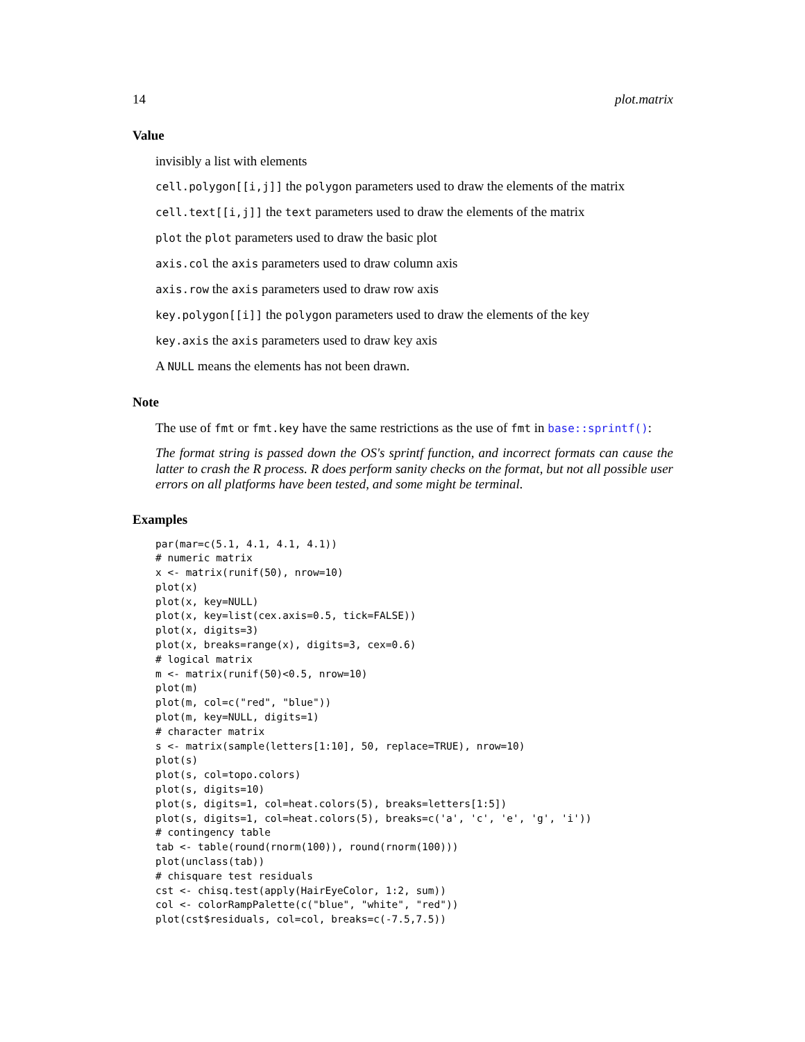14 plot.matrix
Value
invisibly a list with elements
cell.polygon[[i,j]] the polygon parameters used to draw the elements of the matrix
cell.text[[i,j]] the text parameters used to draw the elements of the matrix
plot the plot parameters used to draw the basic plot
axis.col the axis parameters used to draw column axis
axis.row the axis parameters used to draw row axis
key.polygon[[i]] the polygon parameters used to draw the elements of the key
key.axis the axis parameters used to draw key axis
A NULL means the elements has not been drawn.
Note
The use of fmt or fmt.key have the same restrictions as the use of fmt in base::sprintf():
The format string is passed down the OS's sprintf function, and incorrect formats can cause the latter to crash the R process. R does perform sanity checks on the format, but not all possible user errors on all platforms have been tested, and some might be terminal.
Examples
par(mar=c(5.1, 4.1, 4.1, 4.1))
# numeric matrix
x <- matrix(runif(50), nrow=10)
plot(x)
plot(x, key=NULL)
plot(x, key=list(cex.axis=0.5, tick=FALSE))
plot(x, digits=3)
plot(x, breaks=range(x), digits=3, cex=0.6)
# logical matrix
m <- matrix(runif(50)<0.5, nrow=10)
plot(m)
plot(m, col=c("red", "blue"))
plot(m, key=NULL, digits=1)
# character matrix
s <- matrix(sample(letters[1:10], 50, replace=TRUE), nrow=10)
plot(s)
plot(s, col=topo.colors)
plot(s, digits=10)
plot(s, digits=1, col=heat.colors(5), breaks=letters[1:5])
plot(s, digits=1, col=heat.colors(5), breaks=c('a', 'c', 'e', 'g', 'i'))
# contingency table
tab <- table(round(rnorm(100)), round(rnorm(100)))
plot(unclass(tab))
# chisquare test residuals
cst <- chisq.test(apply(HairEyeColor, 1:2, sum))
col <- colorRampPalette(c("blue", "white", "red"))
plot(cst$residuals, col=col, breaks=c(-7.5,7.5))